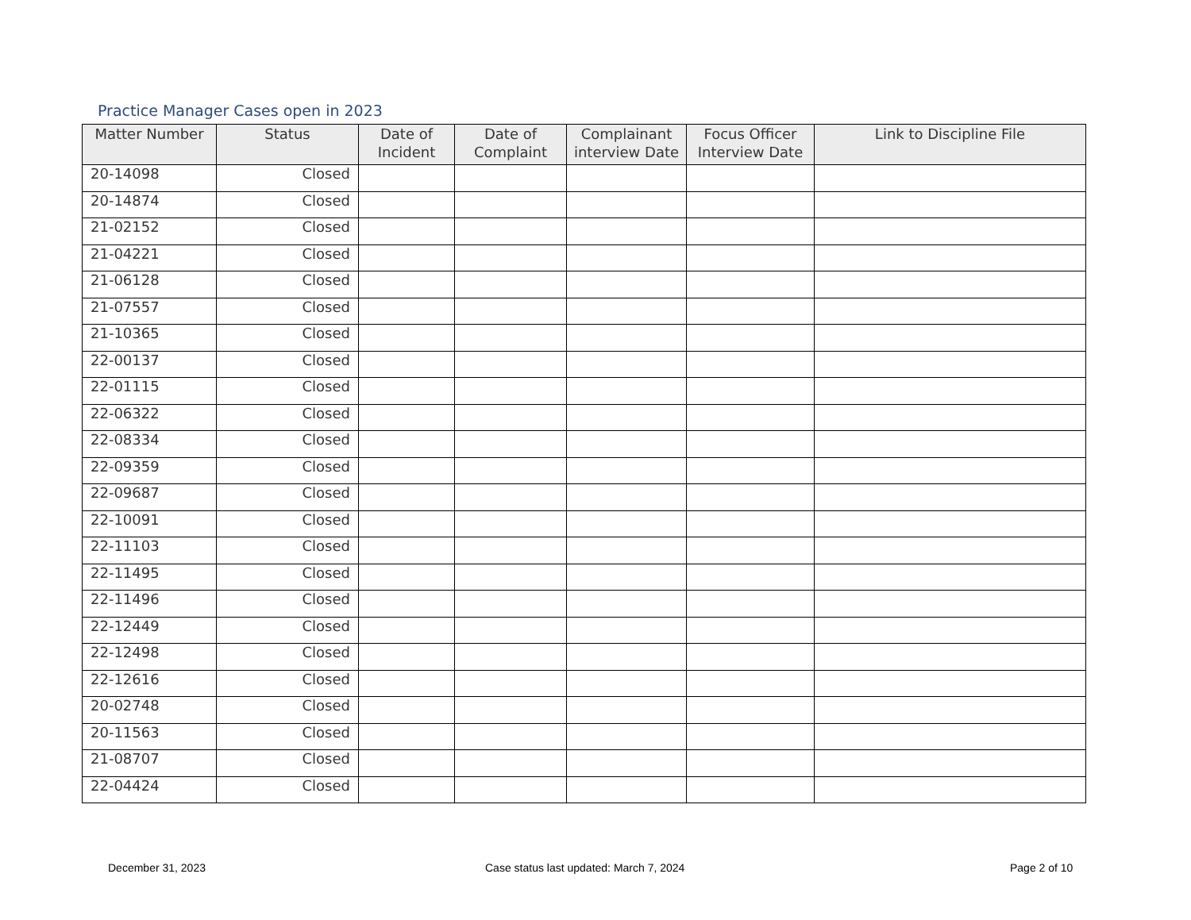Practice Manager Cases open in 2023
| Matter Number | Status | Date of Incident | Date of Complaint | Complainant interview Date | Focus Officer Interview Date | Link to Discipline File |
| --- | --- | --- | --- | --- | --- | --- |
| 20-14098 | Closed | | | | | |
| 20-14874 | Closed | | | | | |
| 21-02152 | Closed | | | | | |
| 21-04221 | Closed | | | | | |
| 21-06128 | Closed | | | | | |
| 21-07557 | Closed | | | | | |
| 21-10365 | Closed | | | | | |
| 22-00137 | Closed | | | | | |
| 22-01115 | Closed | | | | | |
| 22-06322 | Closed | | | | | |
| 22-08334 | Closed | | | | | |
| 22-09359 | Closed | | | | | |
| 22-09687 | Closed | | | | | |
| 22-10091 | Closed | | | | | |
| 22-11103 | Closed | | | | | |
| 22-11495 | Closed | | | | | |
| 22-11496 | Closed | | | | | |
| 22-12449 | Closed | | | | | |
| 22-12498 | Closed | | | | | |
| 22-12616 | Closed | | | | | |
| 20-02748 | Closed | | | | | |
| 20-11563 | Closed | | | | | |
| 21-08707 | Closed | | | | | |
| 22-04424 | Closed | | | | | |
December 31, 2023
Case status last updated: March 7, 2024
Page 2 of 10